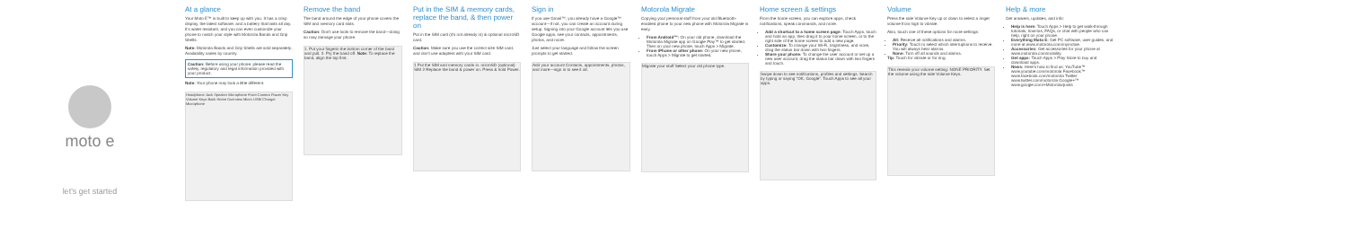moto e
let's get started
At a glance
Your Moto E™ is built to keep up with you. It has a crisp display, the latest software, and a battery that lasts all day. It's water resistant, and you can even customize your phone to match your style with Motorola Bands and Grip Shells.
Note: Motorola Bands and Grip Shells are sold separately. Availability varies by country.
Caution: Before using your phone, please read the safety, regulatory and legal information provided with your product.
Note: Your phone may look a little different.
Headphone Jack Speaker Microphone Front Camera Power Key Volume Keys Back Home Overview Micro USB/ Charger Microphone
Remove the band
The band around the edge of your phone covers the SIM and memory card slots.
Caution: Don't use tools to remove the band—doing so may damage your phone.
1. Put your fingerin the bottom corner of the band and pull. 2. Pry the band off. Note: To replace the band, align the top first.
Put in the SIM & memory cards, replace the band, & then power on
Put in the SIM card (it's not already in) & optional microSD card.
Caution: Make sure you use the correct size SIM card, and don't use adapters with your SIM card.
1 Put the SIM and memory cards in. microSD (optional) SIM 2 Replace the band & power on. Press & hold Power.
Sign in
If you use Gmail™, you already have a Google™ account—if not, you can create an account during setup. Signing into your Google account lets you use Google apps, see your contacts, appointments, photos, and more.
Just select your language and follow the screen prompts to get started.
Add your account Contacts, appointments, photos, and more—sign in to see it all.
Motorola Migrate
Copying your personal stuff from your old Bluetooth-enabled phone to your new phone with Motorola Migrate is easy.
From Android™: On your old phone, download the Motorola Migrate app on Google Play™ to get started. Then on your new phone, touch Apps > Migrate.
From iPhone or other phone: On your new phone, touch Apps > Migrate to get started.
Migrate your stuff Select your old phone type.
Home screen & settings
From the home screen, you can explore apps, check notifications, speak commands, and more.
Add a shortcut to a home screen page: Touch Apps, touch and hold an app, then drag it to your home screen, or to the right side of the home screen to add a new page.
Customize: To change your Wi-Fi, brightness, and more, drag the status bar down with two fingers.
Share your phone: To change the user account or set up a new user account, drag the status bar down with two fingers and touch.
Swipe down to see notifications, profiles and settings. Search by typing or saying "OK, Google". Touch Apps to see all your apps.
Volume
Press the side Volume Key up or down to select a ringer volume from high to vibrate.
Also, touch one of these options for more settings:
All: Receive all notifications and alarms.
Priority: Touch to select which interruptions to receive. You will always hear alarms.
None: Turn off all sounds and alarms.
Tip: Touch for vibrate or for ring.
This reveals your volume setting: NONE PRIORITY. Set the volume using the side Volume Keys.
Help & more
Get answers, updates, and info:
Help is here: Touch Apps > Help to get walk-through tutorials, how-tos, FAQs, or chat with people who can help, right on your phone.
Everything Moto E: Get PC software, user guides, and more at www.motorola.com/mymotoe.
Accessories: Get accessories for your phone at www.motorola.com/mobility.
Get apps: Touch Apps > Play Store to buy and download apps.
News: Here's how to find us: YouTube™ www.youtube.com/motorola Facebook™ www.facebook.com/motorola Twitter www.twitter.com/motorola Google+™ www.google.com/+Motorola/posts